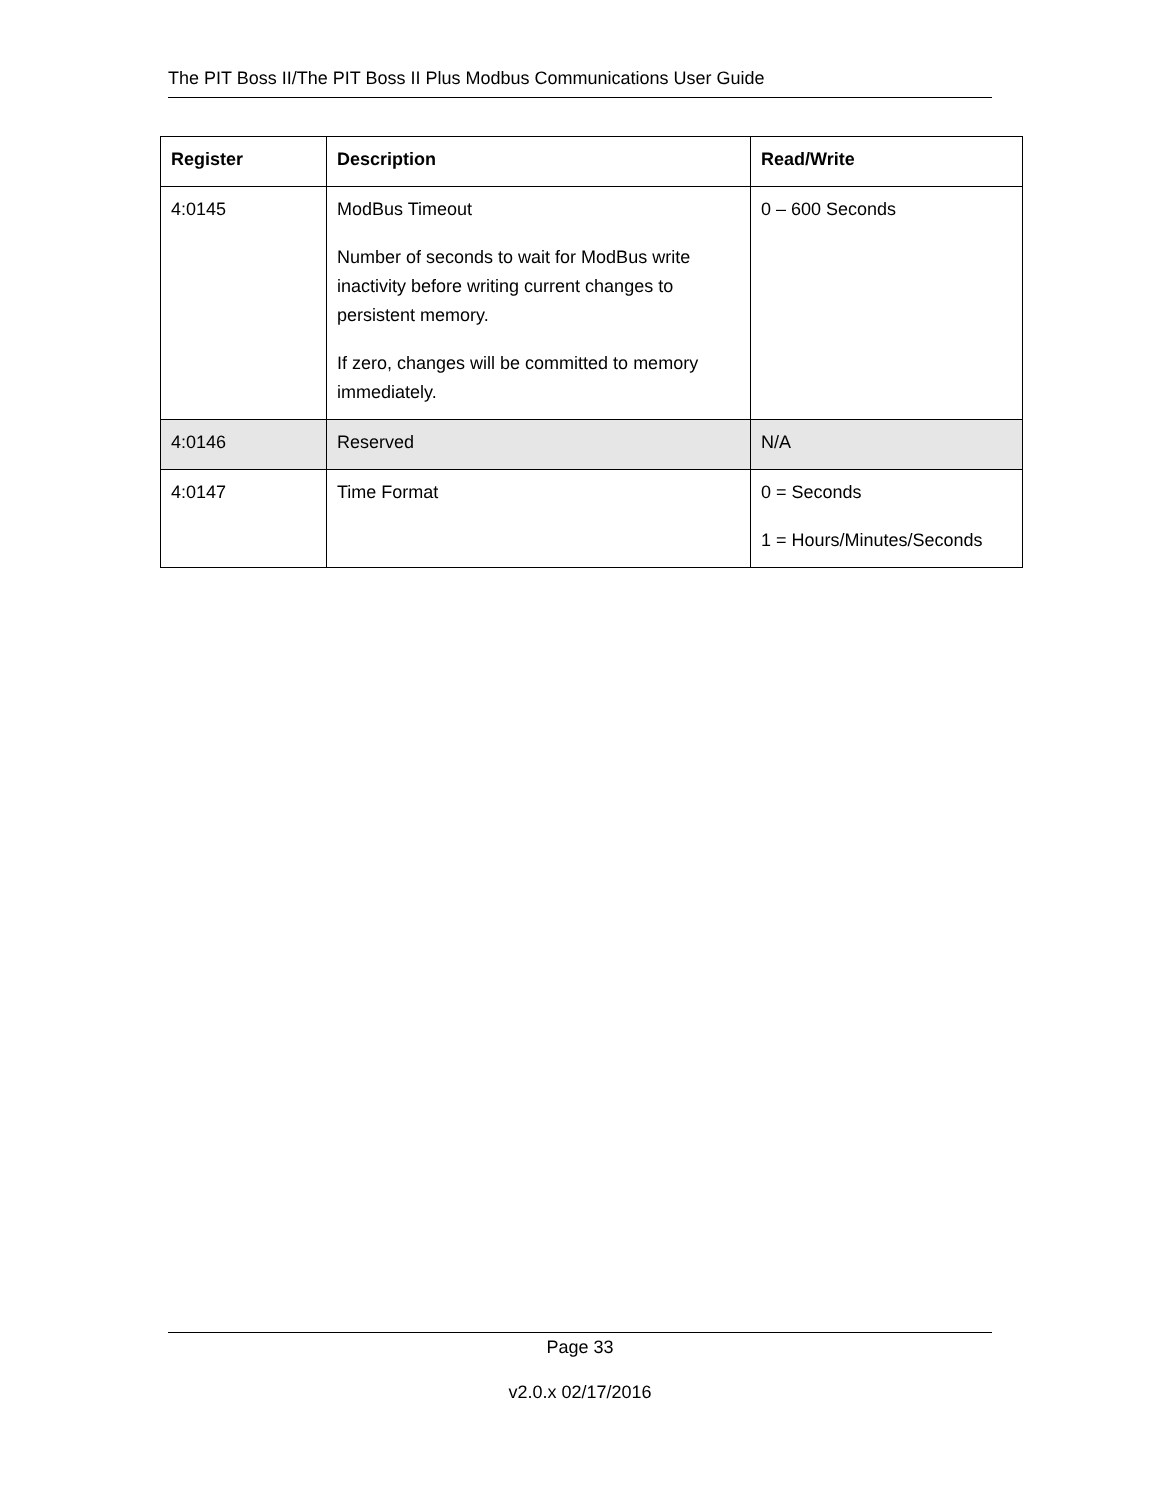The PIT Boss II/The PIT Boss II Plus Modbus Communications User Guide
| Register | Description | Read/Write |
| --- | --- | --- |
| 4:0145 | ModBus Timeout Number of seconds to wait for ModBus write inactivity before writing current changes to persistent memory. If zero, changes will be committed to memory immediately. | 0 – 600 Seconds |
| 4:0146 | Reserved | N/A |
| 4:0147 | Time Format | 0 = Seconds 1 = Hours/Minutes/Seconds |
Page 33
v2.0.x 02/17/2016